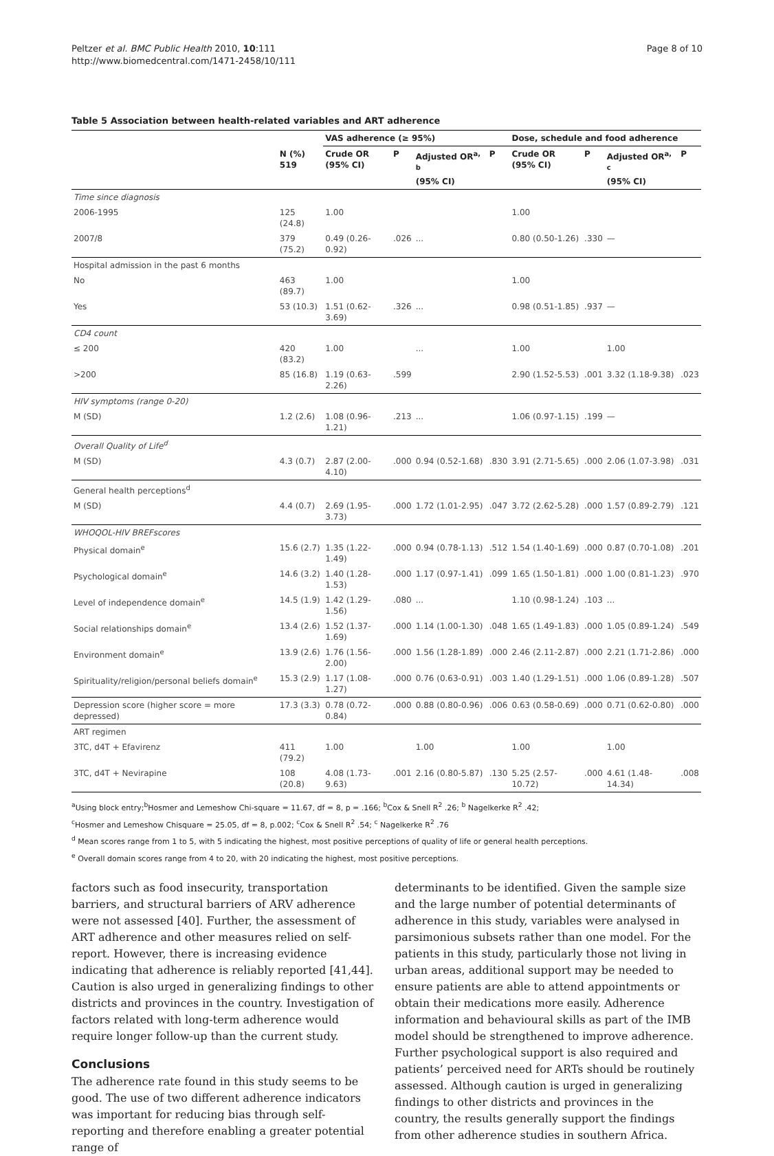Peltzer et al. BMC Public Health 2010, 10:111
http://www.biomedcentral.com/1471-2458/10/111
Page 8 of 10
Table 5 Association between health-related variables and ART adherence
| | | VAS adherence (≥ 95%) | | | | Dose, schedule and food adherence | | | |
| --- | --- | --- | --- | --- | --- | --- | --- | --- | --- |
| | N (%) 519 | Crude OR (95% CI) | P | Adjusted OR<sup>a, b</sup> (95% CI) | P | Crude OR (95% CI) | P | Adjusted OR<sup>a, c</sup> (95% CI) | P |
| Time since diagnosis | | | | | | | | | |
| 2006-1995 | 125 (24.8) | 1.00 | | | | 1.00 | | | |
| 2007/8 | 379 (75.2) | 0.49 (0.26-0.92) | .026 | ... | | 0.80 (0.50-1.26) | .330 | — | |
| Hospital admission in the past 6 months | | | | | | | | | |
| No | 463 (89.7) | 1.00 | | | | 1.00 | | | |
| Yes | 53 (10.3) | 1.51 (0.62-3.69) | .326 | ... | | 0.98 (0.51-1.85) | .937 | — | |
| CD4 count | | | | | | | | | |
| ≤ 200 | 420 (83.2) | 1.00 | | ... | | 1.00 | | 1.00 | |
| >200 | 85 (16.8) | 1.19 (0.63-2.26) | .599 | | | 2.90 (1.52-5.53) | .001 | 3.32 (1.18-9.38) | .023 |
| HIV symptoms (range 0-20) | | | | | | | | | |
| M (SD) | 1.2 (2.6) | 1.08 (0.96-1.21) | .213 | ... | | 1.06 (0.97-1.15) | .199 | — | |
| Overall Quality of Life<sup>d</sup> | | | | | | | | | |
| M (SD) | 4.3 (0.7) | 2.87 (2.00-4.10) | .000 | 0.94 (0.52-1.68) | .830 | 3.91 (2.71-5.65) | .000 | 2.06 (1.07-3.98) | .031 |
| General health perceptions<sup>d</sup> | | | | | | | | | |
| M (SD) | 4.4 (0.7) | 2.69 (1.95-3.73) | .000 | 1.72 (1.01-2.95) | .047 | 3.72 (2.62-5.28) | .000 | 1.57 (0.89-2.79) | .121 |
| WHOQOL-HIV BREFscores | | | | | | | | | |
| Physical domain<sup>e</sup> | 15.6 (2.7) | 1.35 (1.22-1.49) | .000 | 0.94 (0.78-1.13) | .512 | 1.54 (1.40-1.69) | .000 | 0.87 (0.70-1.08) | .201 |
| Psychological domain<sup>e</sup> | 14.6 (3.2) | 1.40 (1.28-1.53) | .000 | 1.17 (0.97-1.41) | .099 | 1.65 (1.50-1.81) | .000 | 1.00 (0.81-1.23) | .970 |
| Level of independence domain<sup>e</sup> | 14.5 (1.9) | 1.42 (1.29-1.56) | .080 | ... | | 1.10 (0.98-1.24) | .103 | ... | |
| Social relationships domain<sup>e</sup> | 13.4 (2.6) | 1.52 (1.37-1.69) | .000 | 1.14 (1.00-1.30) | .048 | 1.65 (1.49-1.83) | .000 | 1.05 (0.89-1.24) | .549 |
| Environment domain<sup>e</sup> | 13.9 (2.6) | 1.76 (1.56-2.00) | .000 | 1.56 (1.28-1.89) | .000 | 2.46 (2.11-2.87) | .000 | 2.21 (1.71-2.86) | .000 |
| Spirituality/religion/personal beliefs domain<sup>e</sup> | 15.3 (2.9) | 1.17 (1.08-1.27) | .000 | 0.76 (0.63-0.91) | .003 | 1.40 (1.29-1.51) | .000 | 1.06 (0.89-1.28) | .507 |
| Depression score (higher score = more depressed) | 17.3 (3.3) | 0.78 (0.72-0.84) | .000 | 0.88 (0.80-0.96) | .006 | 0.63 (0.58-0.69) | .000 | 0.71 (0.62-0.80) | .000 |
| ART regimen | | | | | | | | | |
| 3TC, d4T + Efavirenz | 411 (79.2) | 1.00 | | 1.00 | | 1.00 | | 1.00 | |
| 3TC, d4T + Nevirapine | 108 (20.8) | 4.08 (1.73-9.63) | .001 | 2.16 (0.80-5.87) | .130 | 5.25 (2.57-10.72) | .000 | 4.61 (1.48-14.34) | .008 |
<sup>a</sup> Using block entry;<sup>b</sup>Hosmer and Lemeshow Chi-square = 11.67, df = 8, p = .166; <sup>b</sup>Cox & Snell R<sup>2</sup> .26; <sup>b</sup> Nagelkerke R<sup>2</sup> .42;
<sup>c</sup> Hosmer and Lemeshow Chisquare = 25.05, df = 8, p.002; <sup>c</sup>Cox & Snell R<sup>2</sup> .54; <sup>c</sup> Nagelkerke R<sup>2</sup> .76
<sup>d</sup> Mean scores range from 1 to 5, with 5 indicating the highest, most positive perceptions of quality of life or general health perceptions.
<sup>e</sup> Overall domain scores range from 4 to 20, with 20 indicating the highest, most positive perceptions.
factors such as food insecurity, transportation barriers, and structural barriers of ARV adherence were not assessed [40]. Further, the assessment of ART adherence and other measures relied on self-report. However, there is increasing evidence indicating that adherence is reliably reported [41,44]. Caution is also urged in generalizing findings to other districts and provinces in the country. Investigation of factors related with long-term adherence would require longer follow-up than the current study.
Conclusions
The adherence rate found in this study seems to be good. The use of two different adherence indicators was important for reducing bias through self-reporting and therefore enabling a greater potential range of
determinants to be identified. Given the sample size and the large number of potential determinants of adherence in this study, variables were analysed in parsimonious subsets rather than one model. For the patients in this study, particularly those not living in urban areas, additional support may be needed to ensure patients are able to attend appointments or obtain their medications more easily. Adherence information and behavioural skills as part of the IMB model should be strengthened to improve adherence. Further psychological support is also required and patients’ perceived need for ARTs should be routinely assessed. Although caution is urged in generalizing findings to other districts and provinces in the country, the results generally support the findings from other adherence studies in southern Africa.